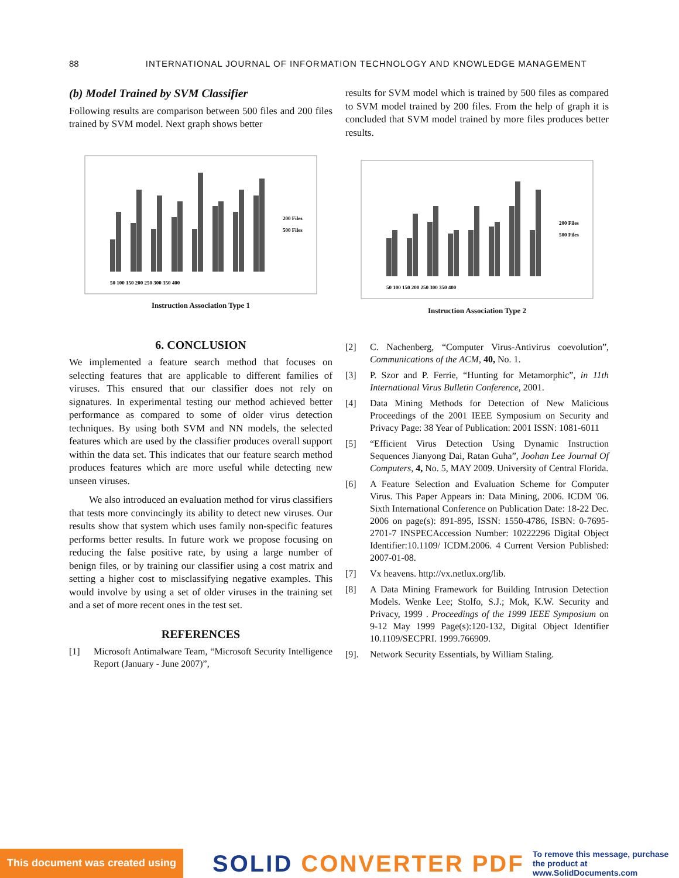88 INTERNATIONAL JOURNAL OF INFORMATION TECHNOLOGY AND KNOWLEDGE MANAGEMENT
(b) Model Trained by SVM Classifier
Following results are comparison between 500 files and 200 files trained by SVM model. Next graph shows better
200 Files
500 Files
50 100 150 200 250 300 350 400
Instruction Association Type 1
6. CONCLUSION
We implemented a feature search method that focuses on selecting features that are applicable to different families of viruses. This ensured that our classifier does not rely on signatures. In experimental testing our method achieved better performance as compared to some of older virus detection techniques. By using both SVM and NN models, the selected features which are used by the classifier produces overall support within the data set. This indicates that our feature search method produces features which are more useful while detecting new unseen viruses.
We also introduced an evaluation method for virus classifiers that tests more convincingly its ability to detect new viruses. Our results show that system which uses family non-specific features performs better results. In future work we propose focusing on reducing the false positive rate, by using a large number of benign files, or by training our classifier using a cost matrix and setting a higher cost to misclassifying negative examples. This would involve by using a set of older viruses in the training set and a set of more recent ones in the test set.
REFERENCES
[1] Microsoft Antimalware Team, “Microsoft Security Intelligence Report (January - June 2007)”,
results for SVM model which is trained by 500 files as compared to SVM model trained by 200 files. From the help of graph it is concluded that SVM model trained by more files produces better results.
200 Files
500 Files
50 100 150 200 250 300 350 400
Instruction Association Type 2
[2] C. Nachenberg, “Computer Virus-Antivirus coevolution”, Communications of the ACM, 40, No. 1.
[3] P. Szor and P. Ferrie, “Hunting for Metamorphic”, in 11th International Virus Bulletin Conference, 2001.
[4] Data Mining Methods for Detection of New Malicious Proceedings of the 2001 IEEE Symposium on Security and Privacy Page: 38 Year of Publication: 2001 ISSN: 1081-6011
[5] “Efficient Virus Detection Using Dynamic Instruction Sequences Jianyong Dai, Ratan Guha”, Joohan Lee Journal Of Computers, 4, No. 5, MAY 2009. University of Central Florida.
[6] A Feature Selection and Evaluation Scheme for Computer Virus. This Paper Appears in: Data Mining, 2006. ICDM '06. Sixth International Conference on Publication Date: 18-22 Dec. 2006 on page(s): 891-895, ISSN: 1550-4786, ISBN: 0-7695-2701-7 INSPECAccession Number: 10222296 Digital Object Identifier:10.1109/ ICDM.2006. 4 Current Version Published: 2007-01-08.
[7] Vx heavens. http://vx.netlux.org/lib.
[8] A Data Mining Framework for Building Intrusion Detection Models. Wenke Lee; Stolfo, S.J.; Mok, K.W. Security and Privacy, 1999 . Proceedings of the 1999 IEEE Symposium on 9-12 May 1999 Page(s):120-132, Digital Object Identifier 10.1109/SECPRI. 1999.766909.
[9]. Network Security Essentials, by William Staling.
This document was created using
SOLID CONVERTER PDF
To remove this message, purchase the product at www.SolidDocuments.com